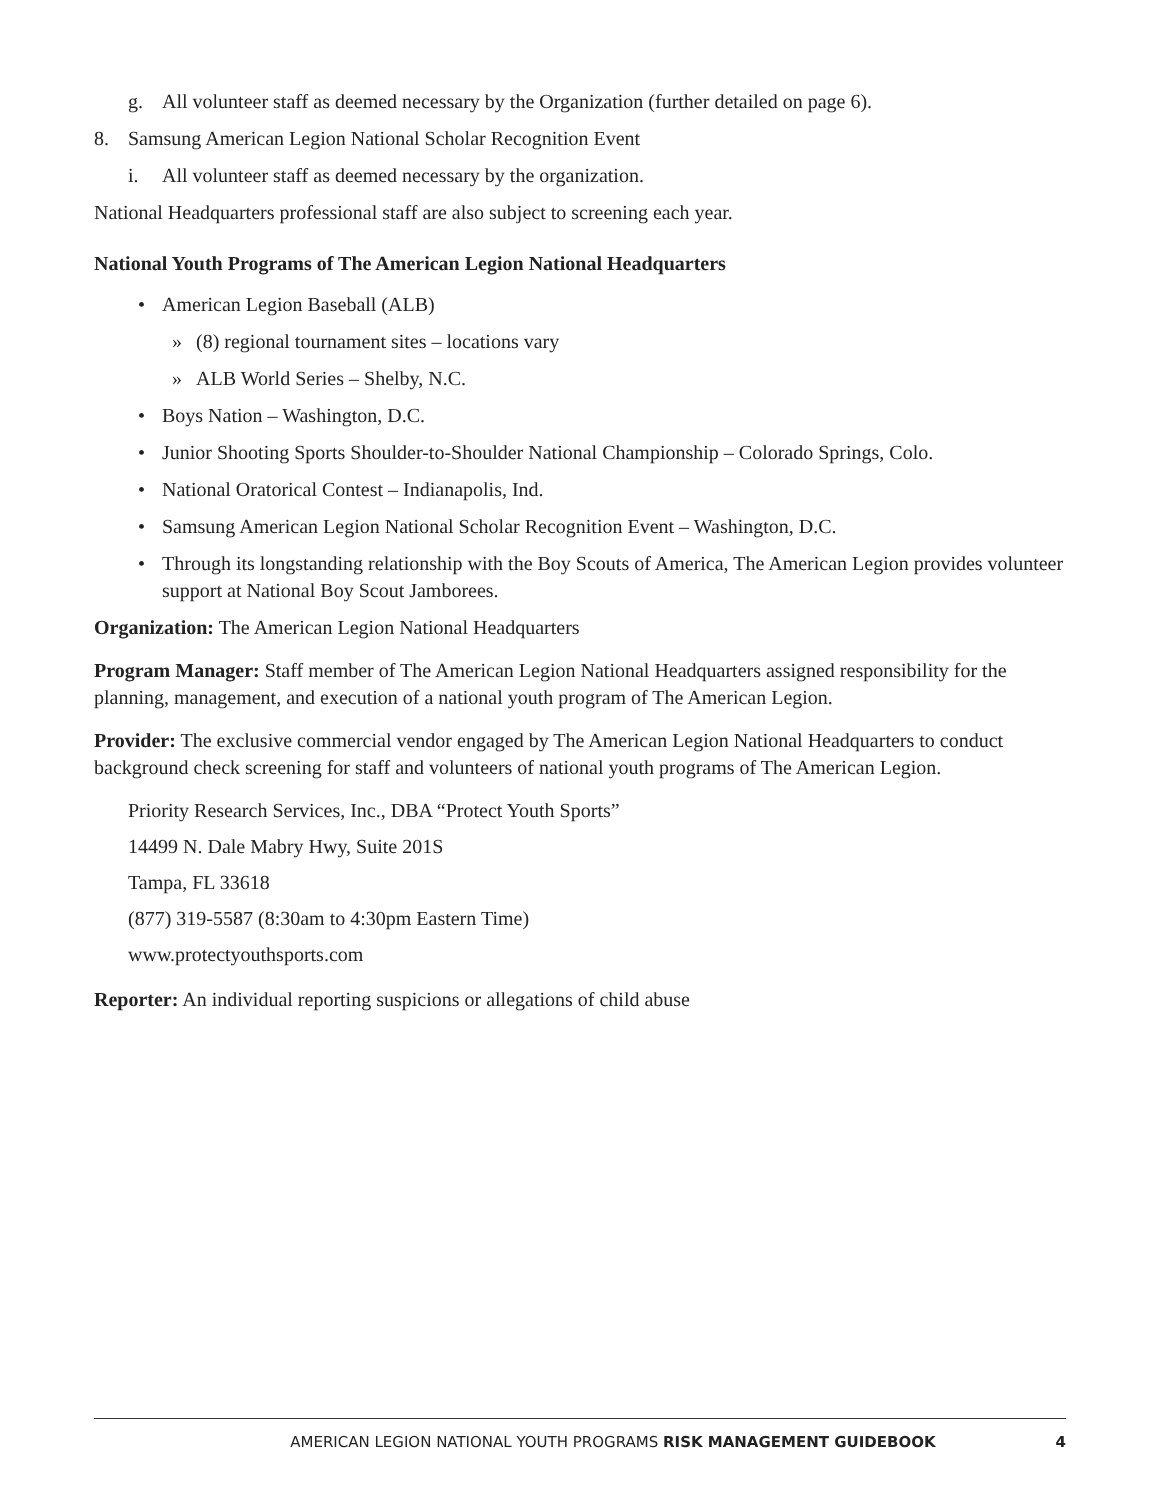g. All volunteer staff as deemed necessary by the Organization (further detailed on page 6).
8. Samsung American Legion National Scholar Recognition Event
i. All volunteer staff as deemed necessary by the organization.
National Headquarters professional staff are also subject to screening each year.
National Youth Programs of The American Legion National Headquarters
• American Legion Baseball (ALB)
» (8) regional tournament sites – locations vary
» ALB World Series – Shelby, N.C.
• Boys Nation – Washington, D.C.
• Junior Shooting Sports Shoulder-to-Shoulder National Championship – Colorado Springs, Colo.
• National Oratorical Contest – Indianapolis, Ind.
• Samsung American Legion National Scholar Recognition Event – Washington, D.C.
• Through its longstanding relationship with the Boy Scouts of America, The American Legion provides volunteer support at National Boy Scout Jamborees.
Organization: The American Legion National Headquarters
Program Manager: Staff member of The American Legion National Headquarters assigned responsibility for the planning, management, and execution of a national youth program of The American Legion.
Provider: The exclusive commercial vendor engaged by The American Legion National Headquarters to conduct background check screening for staff and volunteers of national youth programs of The American Legion.
Priority Research Services, Inc., DBA “Protect Youth Sports”
14499 N. Dale Mabry Hwy, Suite 201S
Tampa, FL 33618
(877) 319-5587 (8:30am to 4:30pm Eastern Time)
www.protectyouthsports.com
Reporter: An individual reporting suspicions or allegations of child abuse
AMERICAN LEGION NATIONAL YOUTH PROGRAMS RISK MANAGEMENT GUIDEBOOK 4